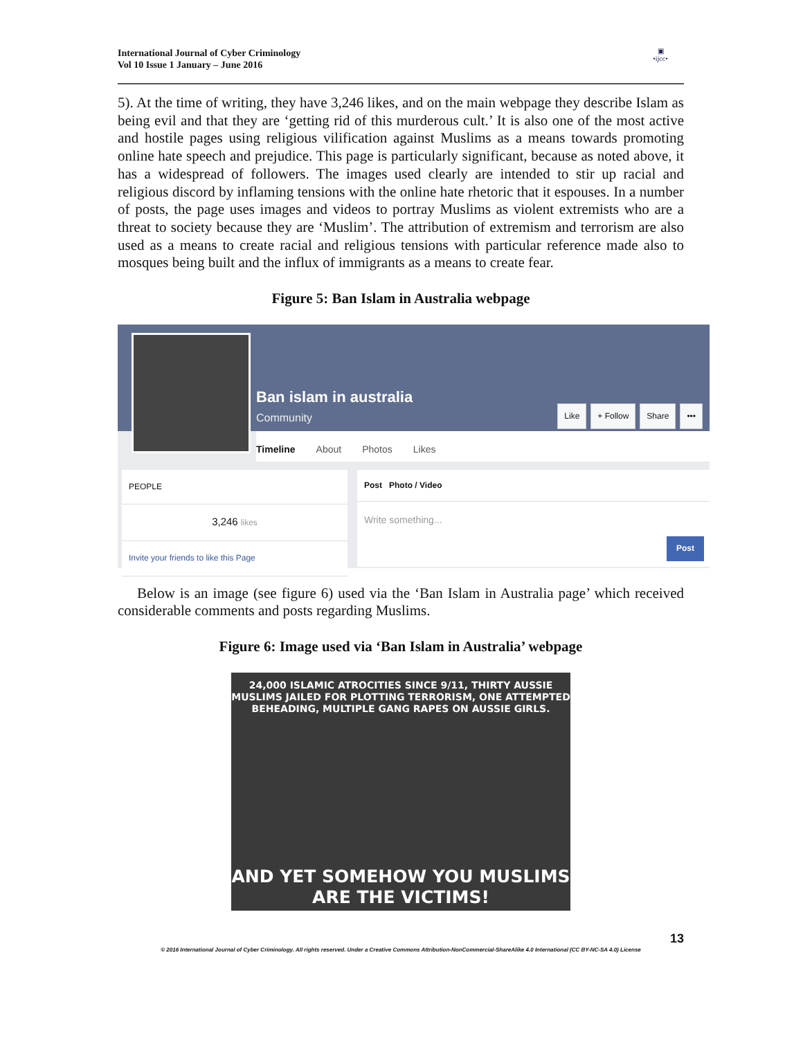International Journal of Cyber Criminology
Vol 10 Issue 1 January – June 2016
▣
•ijcc•
5). At the time of writing, they have 3,246 likes, and on the main webpage they describe Islam as being evil and that they are ‘getting rid of this murderous cult.’ It is also one of the most active and hostile pages using religious vilification against Muslims as a means towards promoting online hate speech and prejudice. This page is particularly significant, because as noted above, it has a widespread of followers. The images used clearly are intended to stir up racial and religious discord by inflaming tensions with the online hate rhetoric that it espouses. In a number of posts, the page uses images and videos to portray Muslims as violent extremists who are a threat to society because they are ‘Muslim’. The attribution of extremism and terrorism are also used as a means to create racial and religious tensions with particular reference made also to mosques being built and the influx of immigrants as a means to create fear.
Figure 5: Ban Islam in Australia webpage
Ban islam in australia
Community
Like + Follow Share •••
Timeline About Photos Likes
PEOPLE
3,246 likes
Invite your friends to like this Page
Post Photo / Video
Write something...
Post
Below is an image (see figure 6) used via the ‘Ban Islam in Australia page’ which received considerable comments and posts regarding Muslims.
Figure 6: Image used via ‘Ban Islam in Australia’ webpage
24,000 ISLAMIC ATROCITIES SINCE 9/11, THIRTY AUSSIE
MUSLIMS JAILED FOR PLOTTING TERRORISM, ONE ATTEMPTED
BEHEADING, MULTIPLE GANG RAPES ON AUSSIE GIRLS.
AND YET SOMEHOW YOU MUSLIMS
ARE THE VICTIMS!
13
© 2016 International Journal of Cyber Criminology. All rights reserved. Under a Creative Commons Attribution-NonCommercial-ShareAlike 4.0 International (CC BY-NC-SA 4.0) License